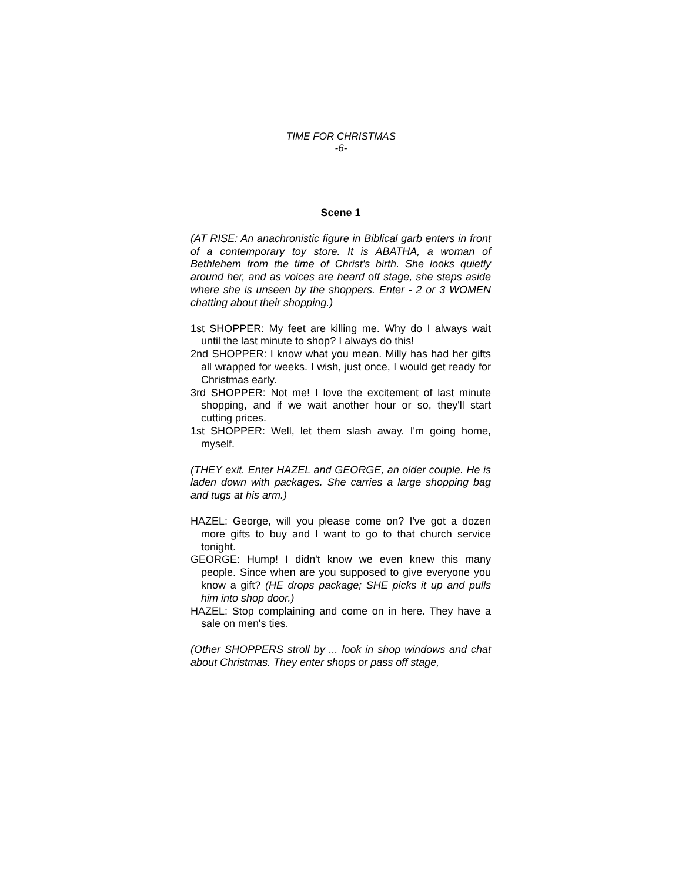TIME FOR CHRISTMAS
-6-
Scene 1
(AT RISE: An anachronistic figure in Biblical garb enters in front of a contemporary toy store. It is ABATHA, a woman of Bethlehem from the time of Christ's birth. She looks quietly around her, and as voices are heard off stage, she steps aside where she is unseen by the shoppers. Enter - 2 or 3 WOMEN chatting about their shopping.)
1st SHOPPER: My feet are killing me. Why do I always wait until the last minute to shop? I always do this!
2nd SHOPPER: I know what you mean. Milly has had her gifts all wrapped for weeks. I wish, just once, I would get ready for Christmas early.
3rd SHOPPER: Not me! I love the excitement of last minute shopping, and if we wait another hour or so, they'll start cutting prices.
1st SHOPPER: Well, let them slash away. I'm going home, myself.
(THEY exit. Enter HAZEL and GEORGE, an older couple. He is laden down with packages. She carries a large shopping bag and tugs at his arm.)
HAZEL: George, will you please come on? I've got a dozen more gifts to buy and I want to go to that church service tonight.
GEORGE: Hump! I didn't know we even knew this many people. Since when are you supposed to give everyone you know a gift? (HE drops package; SHE picks it up and pulls him into shop door.)
HAZEL: Stop complaining and come on in here. They have a sale on men's ties.
(Other SHOPPERS stroll by ... look in shop windows and chat about Christmas. They enter shops or pass off stage,